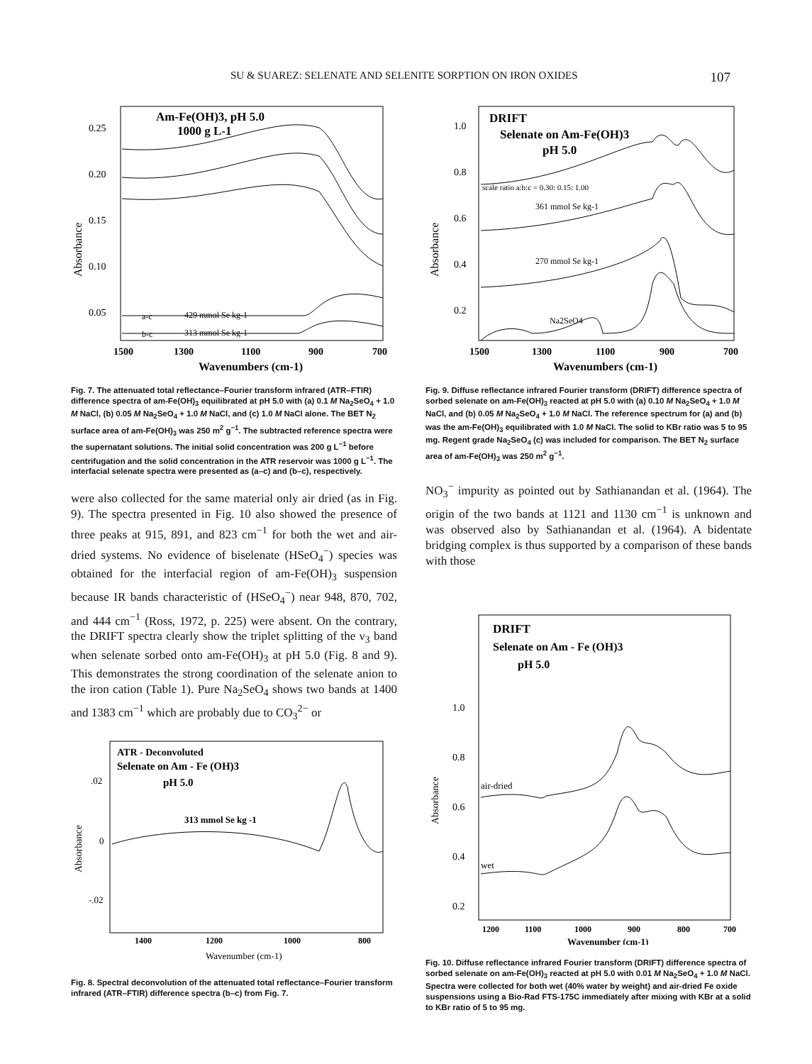SU & SUAREZ: SELENATE AND SELENITE SORPTION ON IRON OXIDES 107
Am-Fe(OH)3, pH 5.0
1000 g L-1
0.25
0.20
0.15
0.10
0.05
a-c
429 mmol Se kg-1
b-c
313 mmol Se kg-1
1500
1300
1100
900
700
Wavenumbers (cm-1)
Absorbance
Fig. 7. The attenuated total reflectance–Fourier transform infrared (ATR–FTIR) difference spectra of am-Fe(OH)<sub>3</sub> equilibrated at pH 5.0 with (a) 0.1 M Na<sub>2</sub>SeO<sub>4</sub> + 1.0 M NaCl, (b) 0.05 M Na<sub>2</sub>SeO<sub>4</sub> + 1.0 M NaCl, and (c) 1.0 M NaCl alone. The BET N<sub>2</sub> surface area of am-Fe(OH)<sub>3</sub> was 250 m<sup>2</sup> g<sup>−1</sup>. The subtracted reference spectra were the supernatant solutions. The initial solid concentration was 200 g L<sup>−1</sup> before centrifugation and the solid concentration in the ATR reservoir was 1000 g L<sup>−1</sup>. The interfacial selenate spectra were presented as (a–c) and (b–c), respectively.
were also collected for the same material only air dried (as in Fig. 9). The spectra presented in Fig. 10 also showed the presence of three peaks at 915, 891, and 823 cm<sup>−1</sup> for both the wet and air-dried systems. No evidence of biselenate (HSeO<sub>4</sub><sup>−</sup>) species was obtained for the interfacial region of am-Fe(OH)<sub>3</sub> suspension because IR bands characteristic of (HSeO<sub>4</sub><sup>−</sup>) near 948, 870, 702, and 444 cm<sup>−1</sup> (Ross, 1972, p. 225) were absent. On the contrary, the DRIFT spectra clearly show the triplet splitting of the ν<sub>3</sub> band when selenate sorbed onto am-Fe(OH)<sub>3</sub> at pH 5.0 (Fig. 8 and 9). This demonstrates the strong coordination of the selenate anion to the iron cation (Table 1). Pure Na<sub>2</sub>SeO<sub>4</sub> shows two bands at 1400 and 1383 cm<sup>−1</sup> which are probably due to CO<sub>3</sub><sup>2−</sup> or
ATR - Deconvoluted
Selenate on Am - Fe (OH)3
pH 5.0
313 mmol Se kg -1
.02
0
-.02
1400
1200
1000
800
Wavenumber (cm-1)
Absorbance
Fig. 8. Spectral deconvolution of the attenuated total reflectance–Fourier transform infrared (ATR–FTIR) difference spectra (b–c) from Fig. 7.
DRIFT
Selenate on Am-Fe(OH)3
pH 5.0
scale ratio a:b:c = 0.30: 0.15: 1.00
361 mmol Se kg-1
270 mmol Se kg-1
Na2SeO4
1.0
0.8
0.6
0.4
0.2
1500
1300
1100
900
700
Wavenumbers (cm-1)
Absorbance
Fig. 9. Diffuse reflectance infrared Fourier transform (DRIFT) difference spectra of sorbed selenate on am-Fe(OH)<sub>3</sub> reacted at pH 5.0 with (a) 0.10 M Na<sub>2</sub>SeO<sub>4</sub> + 1.0 M NaCl, and (b) 0.05 M Na<sub>2</sub>SeO<sub>4</sub> + 1.0 M NaCl. The reference spectrum for (a) and (b) was the am-Fe(OH)<sub>3</sub> equilibrated with 1.0 M NaCl. The solid to KBr ratio was 5 to 95 mg. Regent grade Na<sub>2</sub>SeO<sub>4</sub> (c) was included for comparison. The BET N<sub>2</sub> surface area of am-Fe(OH)<sub>3</sub> was 250 m<sup>2</sup> g<sup>−1</sup>.
NO<sub>3</sub><sup>−</sup> impurity as pointed out by Sathianandan et al. (1964). The origin of the two bands at 1121 and 1130 cm<sup>−1</sup> is unknown and was observed also by Sathianandan et al. (1964). A bidentate bridging complex is thus supported by a comparison of these bands with those
DRIFT
Selenate on Am - Fe (OH)3
pH 5.0
1.0
0.8
0.6
0.4
0.2
air-dried
wet
1200
1100
1000
900
800
700
Wavenumber (cm-1)
Absorbance
Fig. 10. Diffuse reflectance infrared Fourier transform (DRIFT) difference spectra of sorbed selenate on am-Fe(OH)<sub>3</sub> reacted at pH 5.0 with 0.01 M Na<sub>2</sub>SeO<sub>4</sub> + 1.0 M NaCl. Spectra were collected for both wet (40% water by weight) and air-dried Fe oxide suspensions using a Bio-Rad FTS-175C immediately after mixing with KBr at a solid to KBr ratio of 5 to 95 mg.